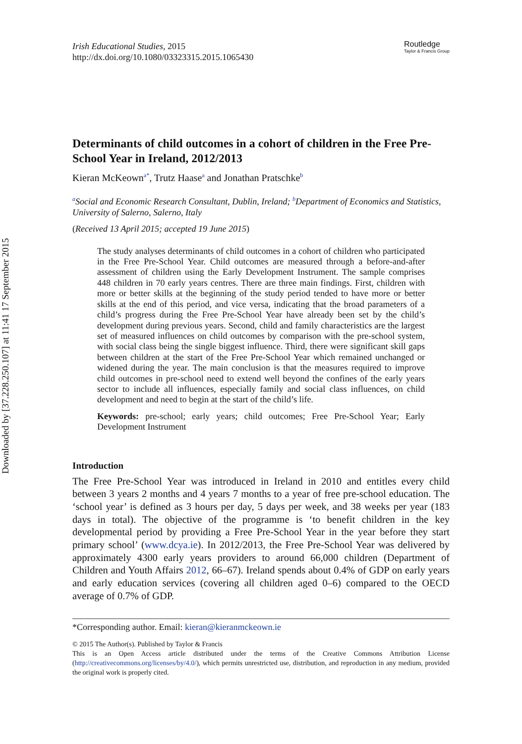Downloaded by [37.228.250.107] at 11:41 17 September 2015
Irish Educational Studies, 2015
http://dx.doi.org/10.1080/03323315.2015.1065430
Routledge
Taylor & Francis Group
Determinants of child outcomes in a cohort of children in the Free Pre-School Year in Ireland, 2012/2013
Kieran McKeown<sup>a*</sup>, Trutz Haase<sup>a</sup> and Jonathan Pratschke<sup>b</sup>
<sup>a</sup> Social and Economic Research Consultant, Dublin, Ireland; <sup>b</sup>Department of Economics and Statistics, University of Salerno, Salerno, Italy
(Received 13 April 2015; accepted 19 June 2015)
The study analyses determinants of child outcomes in a cohort of children who participated in the Free Pre-School Year. Child outcomes are measured through a before-and-after assessment of children using the Early Development Instrument. The sample comprises 448 children in 70 early years centres. There are three main findings. First, children with more or better skills at the beginning of the study period tended to have more or better skills at the end of this period, and vice versa, indicating that the broad parameters of a child’s progress during the Free Pre-School Year have already been set by the child’s development during previous years. Second, child and family characteristics are the largest set of measured influences on child outcomes by comparison with the pre-school system, with social class being the single biggest influence. Third, there were significant skill gaps between children at the start of the Free Pre-School Year which remained unchanged or widened during the year. The main conclusion is that the measures required to improve child outcomes in pre-school need to extend well beyond the confines of the early years sector to include all influences, especially family and social class influences, on child development and need to begin at the start of the child’s life.
Keywords: pre-school; early years; child outcomes; Free Pre-School Year; Early Development Instrument
Introduction
The Free Pre-School Year was introduced in Ireland in 2010 and entitles every child between 3 years 2 months and 4 years 7 months to a year of free pre-school education. The ‘school year’ is defined as 3 hours per day, 5 days per week, and 38 weeks per year (183 days in total). The objective of the programme is ‘to benefit children in the key developmental period by providing a Free Pre-School Year in the year before they start primary school’ (www.dcya.ie). In 2012/2013, the Free Pre-School Year was delivered by approximately 4300 early years providers to around 66,000 children (Department of Children and Youth Affairs 2012, 66–67). Ireland spends about 0.4% of GDP on early years and early education services (covering all children aged 0–6) compared to the OECD average of 0.7% of GDP.
*Corresponding author. Email: kieran@kieranmckeown.ie
© 2015 The Author(s). Published by Taylor & Francis
This is an Open Access article distributed under the terms of the Creative Commons Attribution License (http://creativecommons.org/licenses/by/4.0/), which permits unrestricted use, distribution, and reproduction in any medium, provided the original work is properly cited.